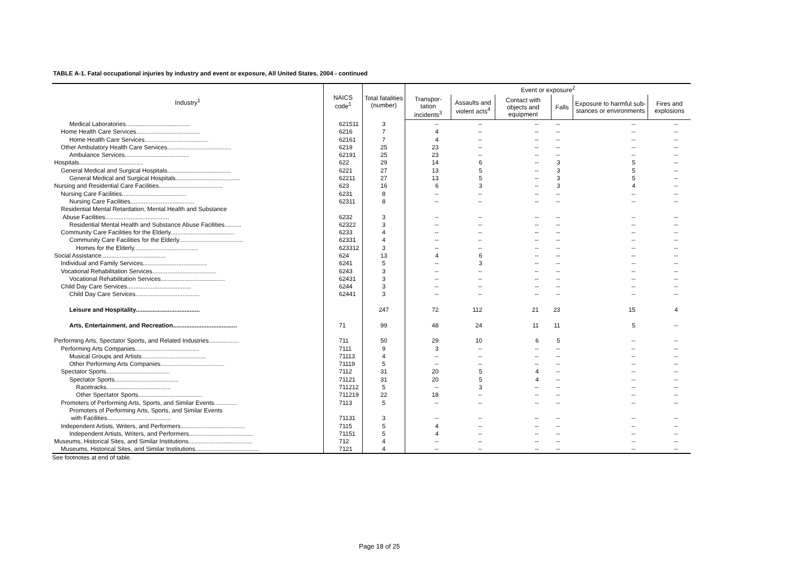TABLE A-1. Fatal occupational injuries by industry and event or exposure, All United States, 2004 - continued
| Industry<sup>1</sup> | NAICS code<sup>1</sup> | Total fatalities (number) | Event or exposure<sup>2</sup> | | | | | |
| --- | --- | --- | --- | --- | --- | --- | --- | --- |
| | | | Transpor-tation incidents<sup>3</sup> | Assaults and violent acts<sup>4</sup> | Contact with objects and equipment | Falls | Exposure to harmful sub-stances or environments | Fires and explosions |
| Medical Laboratories...................................... | 621511 | 3 | -- | -- | -- | -- | -- | -- |
| Home Health Care Services...................................... | 6216 | 7 | 4 | -- | -- | -- | -- | -- |
| Home Health Care Services...................................... | 62161 | 7 | 4 | -- | -- | -- | -- | -- |
| Other Ambulatory Health Care Services...................................... | 6219 | 25 | 23 | -- | -- | -- | -- | -- |
| Ambulance Services...................................... | 62191 | 25 | 23 | -- | -- | -- | -- | -- |
| Hospitals...................................... | 622 | 29 | 14 | 6 | -- | 3 | 5 | -- |
| General Medical and Surgical Hospitals...................................... | 6221 | 27 | 13 | 5 | -- | 3 | 5 | -- |
| General Medical and Surgical Hospitals...................................... | 62211 | 27 | 13 | 5 | -- | 3 | 5 | -- |
| Nursing and Residential Care Facilities...................................... | 623 | 16 | 6 | 3 | -- | 3 | 4 | -- |
| Nursing Care Facilities...................................... | 6231 | 8 | -- | -- | -- | -- | -- | -- |
| Nursing Care Facilities...................................... | 62311 | 8 | -- | -- | -- | -- | -- | -- |
| Residential Mental Retardation, Mental Health and Substance | | | | | | | | |
| Abuse Facilities...................................... | 6232 | 3 | -- | -- | -- | -- | -- | -- |
| Residential Mental Health and Substance Abuse Facilities.......... | 62322 | 3 | -- | -- | -- | -- | -- | -- |
| Community Care Facilities for the Elderly...................................... | 6233 | 4 | -- | -- | -- | -- | -- | -- |
| Community Care Facilities for the Elderly...................................... | 62331 | 4 | -- | -- | -- | -- | -- | -- |
| Homes for the Elderly...................................... | 623312 | 3 | -- | -- | -- | -- | -- | -- |
| Social Assistance...................................... | 624 | 13 | 4 | 6 | -- | -- | -- | -- |
| Individual and Family Services...................................... | 6241 | 5 | -- | 3 | -- | -- | -- | -- |
| Vocational Rehabilitation Services...................................... | 6243 | 3 | -- | -- | -- | -- | -- | -- |
| Vocational Rehabilitation Services...................................... | 62431 | 3 | -- | -- | -- | -- | -- | -- |
| Child Day Care Services...................................... | 6244 | 3 | -- | -- | -- | -- | -- | -- |
| Child Day Care Services...................................... | 62441 | 3 | -- | -- | -- | -- | -- | -- |
| Leisure and Hospitality...................................... | | 247 | 72 | 112 | 21 | 23 | 15 | 4 |
| Arts, Entertainment, and Recreation...................................... | 71 | 99 | 48 | 24 | 11 | 11 | 5 | -- |
| Performing Arts, Spectator Sports, and Related Industries.................. | 711 | 50 | 29 | 10 | 6 | 5 | -- | -- |
| Performing Arts Companies...................................... | 7111 | 9 | 3 | -- | -- | -- | -- | -- |
| Musical Groups and Artists...................................... | 71113 | 4 | -- | -- | -- | -- | -- | -- |
| Other Performing Arts Companies...................................... | 71119 | 5 | -- | -- | -- | -- | -- | -- |
| Spectator Sports...................................... | 7112 | 31 | 20 | 5 | 4 | -- | -- | -- |
| Spectator Sports...................................... | 71121 | 31 | 20 | 5 | 4 | -- | -- | -- |
| Racetracks...................................... | 711212 | 5 | -- | 3 | -- | -- | -- | -- |
| Other Spectator Sports...................................... | 711219 | 22 | 18 | -- | -- | -- | -- | -- |
| Promoters of Performing Arts, Sports, and Similar Events.............. | 7113 | 5 | -- | -- | -- | -- | -- | -- |
| Promoters of Performing Arts, Sports, and Similar Events | | | | | | | | |
| with Facilities...................................... | 71131 | 3 | -- | -- | -- | -- | -- | -- |
| Independent Artists, Writers, and Performers...................................... | 7115 | 5 | 4 | -- | -- | -- | -- | -- |
| Independent Artists, Writers, and Performers...................................... | 71151 | 5 | 4 | -- | -- | -- | -- | -- |
| Museums, Historical Sites, and Similar Institutions...................................... | 712 | 4 | -- | -- | -- | -- | -- | -- |
| Museums, Historical Sites, and Similar Institutions...................................... | 7121 | 4 | -- | -- | -- | -- | -- | -- |
See footnotes at end of table.
Page 18 of 25